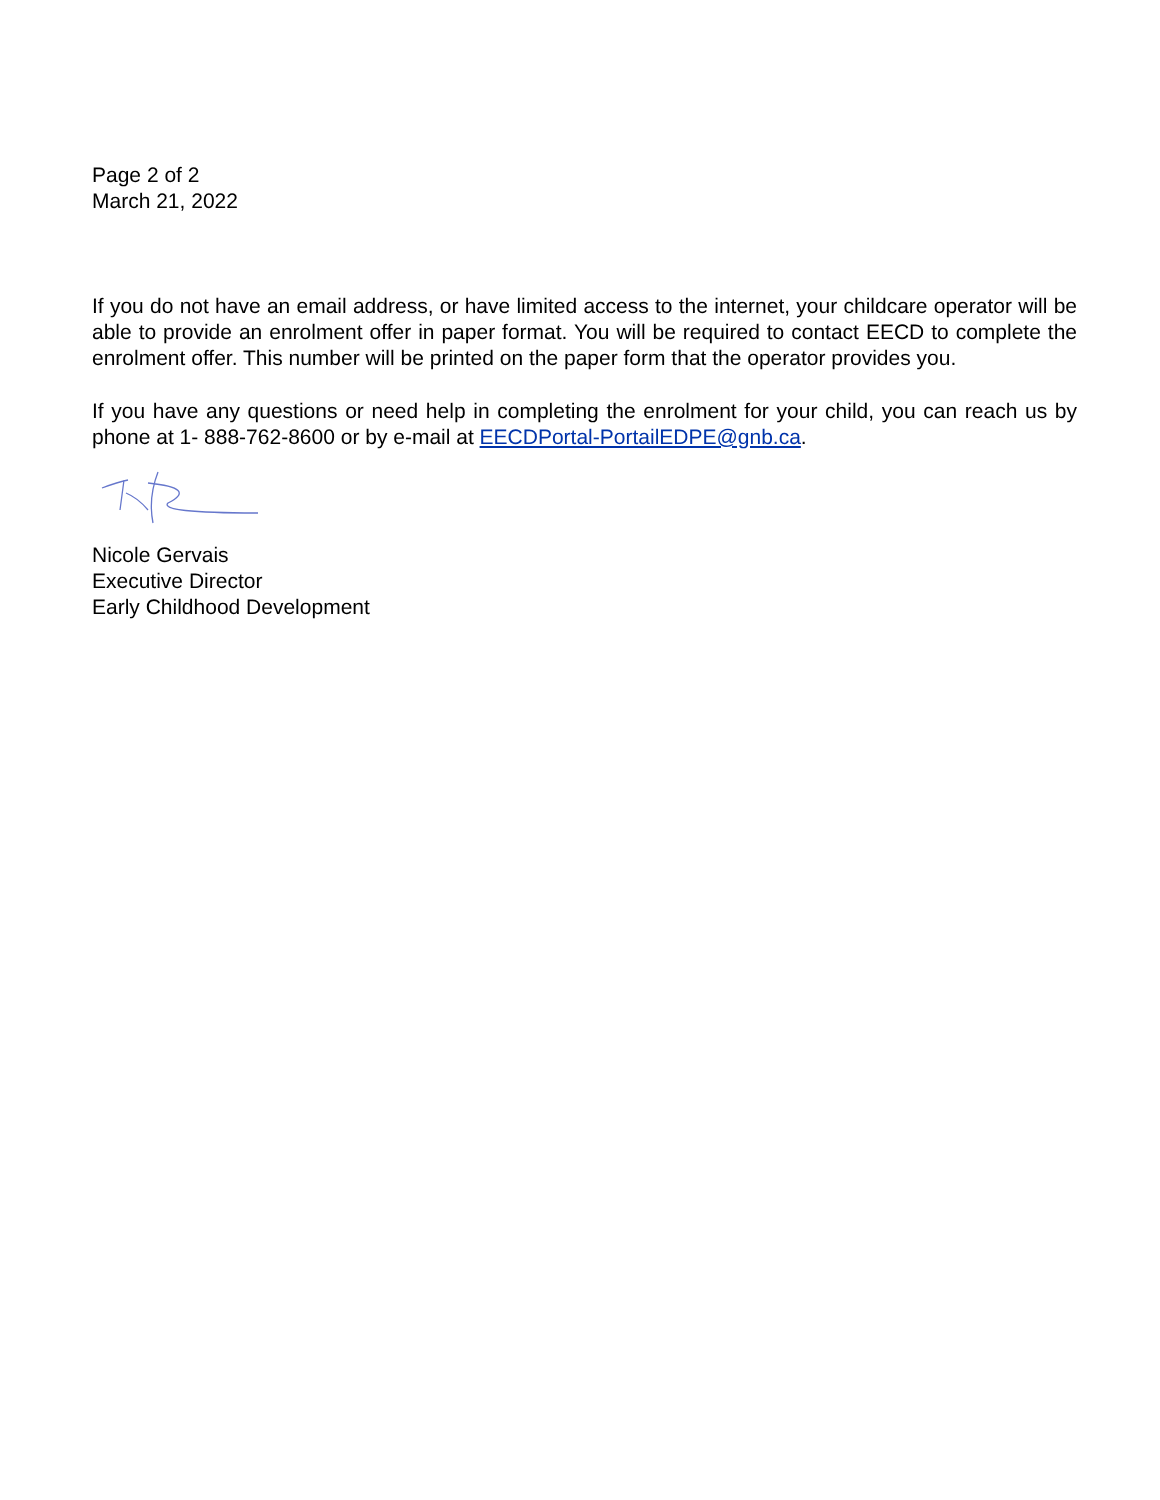Page 2 of 2
March 21, 2022
If you do not have an email address, or have limited access to the internet, your childcare operator will be able to provide an enrolment offer in paper format. You will be required to contact EECD to complete the enrolment offer. This number will be printed on the paper form that the operator provides you.
If you have any questions or need help in completing the enrolment for your child, you can reach us by phone at 1- 888-762-8600 or by e-mail at EECDPortal-PortailEDPE@gnb.ca.
Nicole Gervais
Executive Director
Early Childhood Development